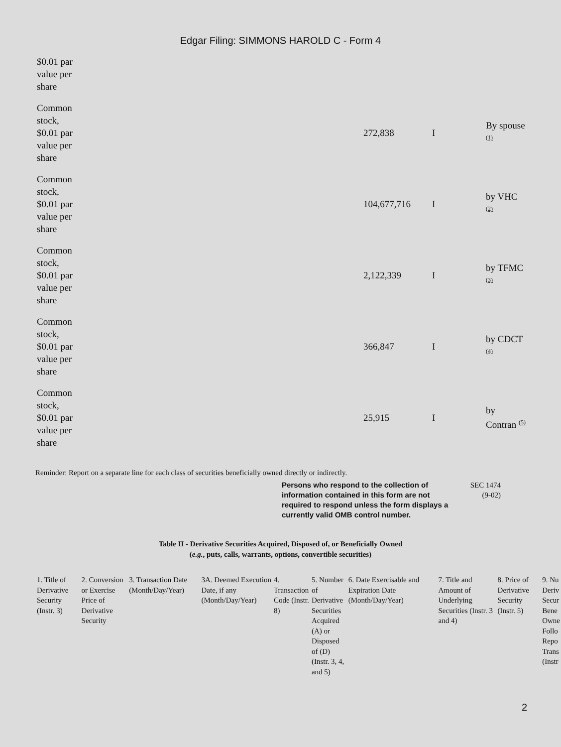Edgar Filing: SIMMONS HAROLD C - Form 4
| $0.01 par value per share | | | | |
| Common stock, $0.01 par value per share | | 272,838 | I | By spouse <sup>(1)</sup> |
| Common stock, $0.01 par value per share | | 104,677,716 | I | by VHC <sup>(2)</sup> |
| Common stock, $0.01 par value per share | | 2,122,339 | I | by TFMC <sup>(3)</sup> |
| Common stock, $0.01 par value per share | | 366,847 | I | by CDCT <sup>(4)</sup> |
| Common stock, $0.01 par value per share | | 25,915 | I | by Contran <sup>(5)</sup> |
Reminder: Report on a separate line for each class of securities beneficially owned directly or indirectly.
Persons who respond to the collection of information contained in this form are not required to respond unless the form displays a currently valid OMB control number.
SEC 1474
(9-02)
Table II - Derivative Securities Acquired, Disposed of, or Beneficially Owned
(e.g., puts, calls, warrants, options, convertible securities)
| 1. Title of Derivative Security (Instr. 3) | 2. Conversion or Exercise Price of Derivative Security | 3. Transaction Date (Month/Day/Year) | 3A. Deemed Execution Date, if any (Month/Day/Year) | 4. Transaction Code (Instr. 8) | 5. Number of Derivative Securities Acquired (A) or Disposed of (D) (Instr. 3, 4, and 5) | 6. Date Exercisable and Expiration Date (Month/Day/Year) | 7. Title and Amount of Underlying Securities (Instr. 3 and 4) | 8. Price of Derivative Security (Instr. 5) | 9. Nu Deriv Secur Bene Owne Follo Repo Trans (Instr |
2